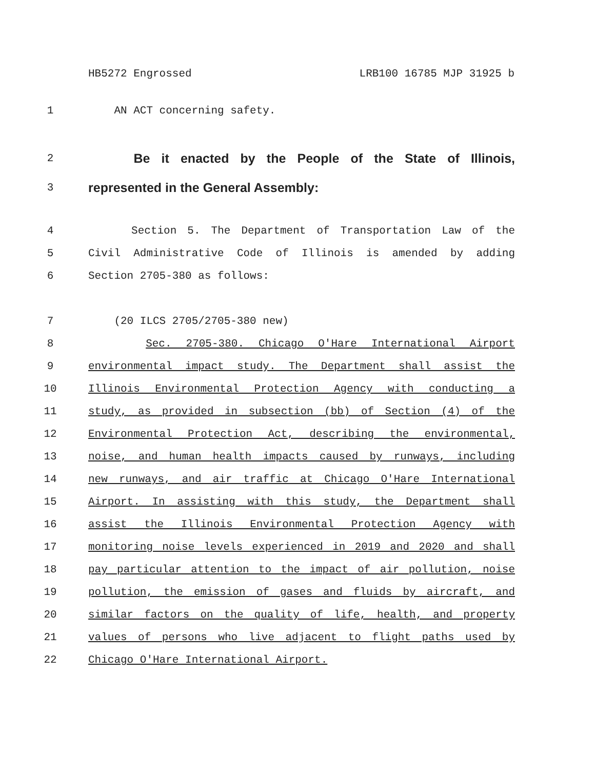HB5272 Engrossed LRB100 16785 MJP 31925 b
1 AN ACT concerning safety.
2
Be it enacted by the People of the State of Illinois,
3
represented in the General Assembly:
4 Section 5. The Department of Transportation Law of the
5 Civil Administrative Code of Illinois is amended by adding
6 Section 2705-380 as follows:
7 (20 ILCS 2705/2705-380 new)
8 Sec. 2705-380. Chicago O'Hare International Airport
9 environmental impact study. The Department shall assist the
10 Illinois Environmental Protection Agency with conducting a
11 study, as provided in subsection (bb) of Section (4) of the
12 Environmental Protection Act, describing the environmental,
13 noise, and human health impacts caused by runways, including
14 new runways, and air traffic at Chicago O'Hare International
15 Airport. In assisting with this study, the Department shall
16 assist the Illinois Environmental Protection Agency with
17 monitoring noise levels experienced in 2019 and 2020 and shall
18 pay particular attention to the impact of air pollution, noise
19 pollution, the emission of gases and fluids by aircraft, and
20 similar factors on the quality of life, health, and property
21 values of persons who live adjacent to flight paths used by
22 Chicago O'Hare International Airport.